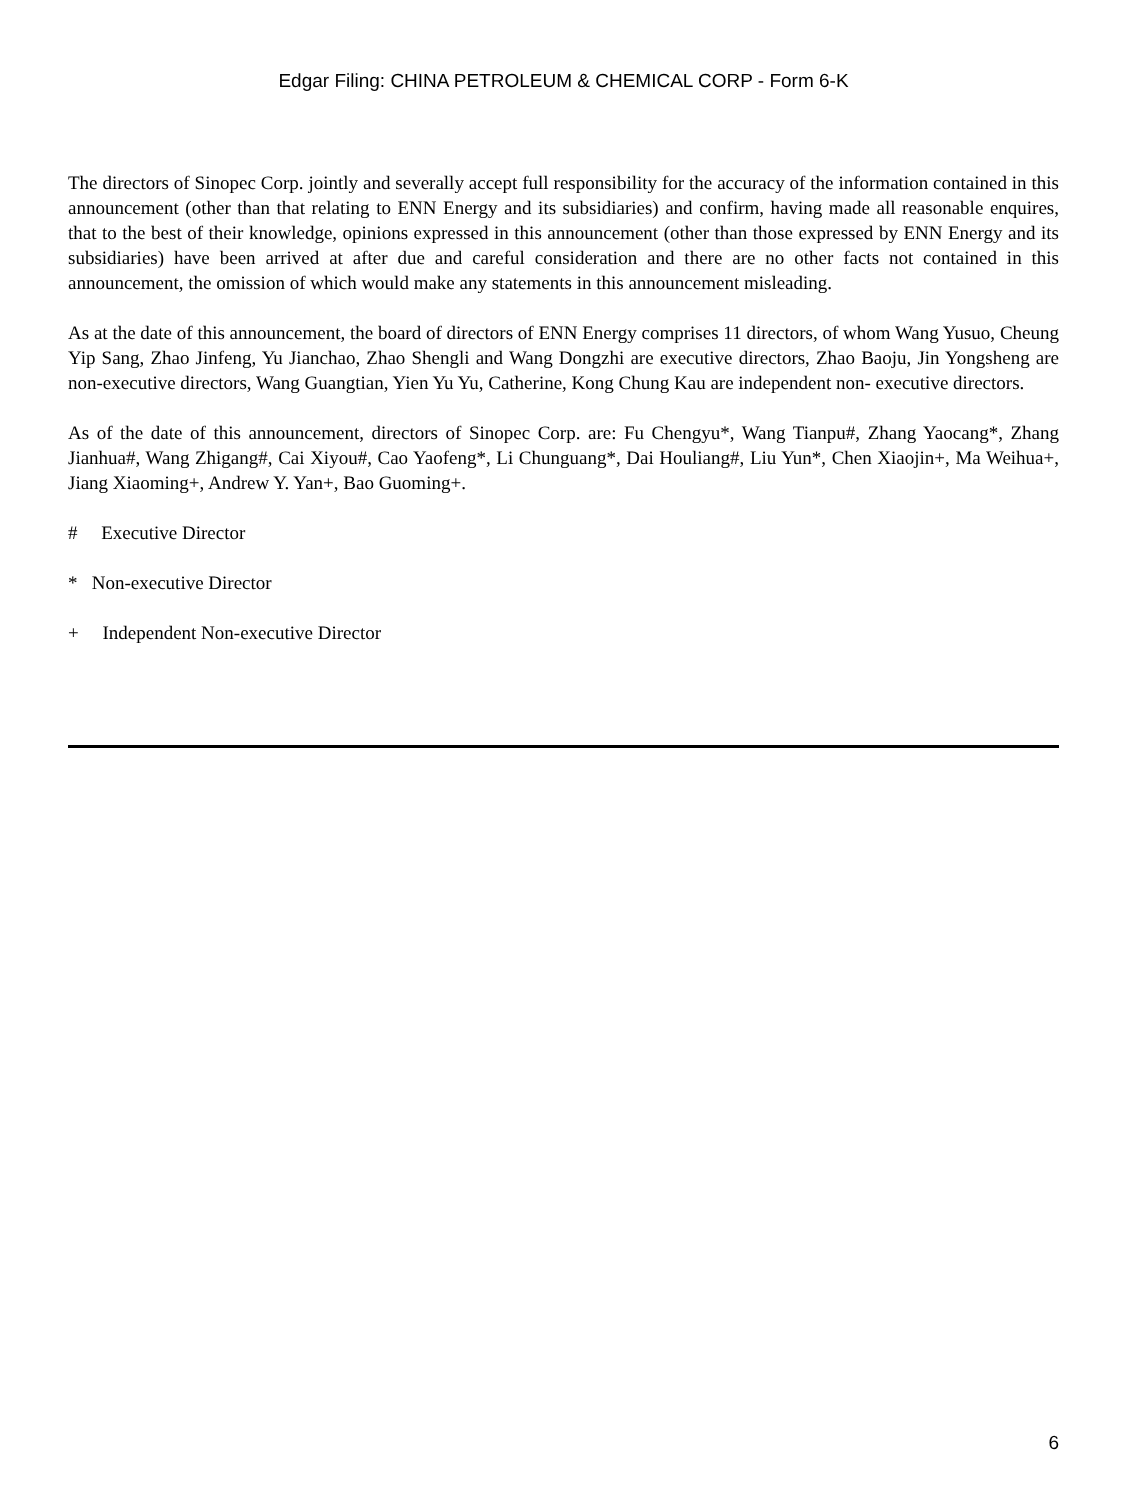Edgar Filing: CHINA PETROLEUM & CHEMICAL CORP - Form 6-K
The directors of Sinopec Corp. jointly and severally accept full responsibility for the accuracy of the information contained in this announcement (other than that relating to ENN Energy and its subsidiaries) and confirm, having made all reasonable enquires, that to the best of their knowledge, opinions expressed in this announcement (other than those expressed by ENN Energy and its subsidiaries) have been arrived at after due and careful consideration and there are no other facts not contained in this announcement, the omission of which would make any statements in this announcement misleading.
As at the date of this announcement, the board of directors of ENN Energy comprises 11 directors, of whom Wang Yusuo, Cheung Yip Sang, Zhao Jinfeng, Yu Jianchao, Zhao Shengli and Wang Dongzhi are executive directors, Zhao Baoju, Jin Yongsheng are non-executive directors, Wang Guangtian, Yien Yu Yu, Catherine, Kong Chung Kau are independent non- executive directors.
As of the date of this announcement, directors of Sinopec Corp. are: Fu Chengyu*, Wang Tianpu#, Zhang Yaocang*, Zhang Jianhua#, Wang Zhigang#, Cai Xiyou#, Cao Yaofeng*, Li Chunguang*, Dai Houliang#, Liu Yun*, Chen Xiaojin+, Ma Weihua+, Jiang Xiaoming+, Andrew Y. Yan+, Bao Guoming+.
# Executive Director
* Non-executive Director
+ Independent Non-executive Director
6